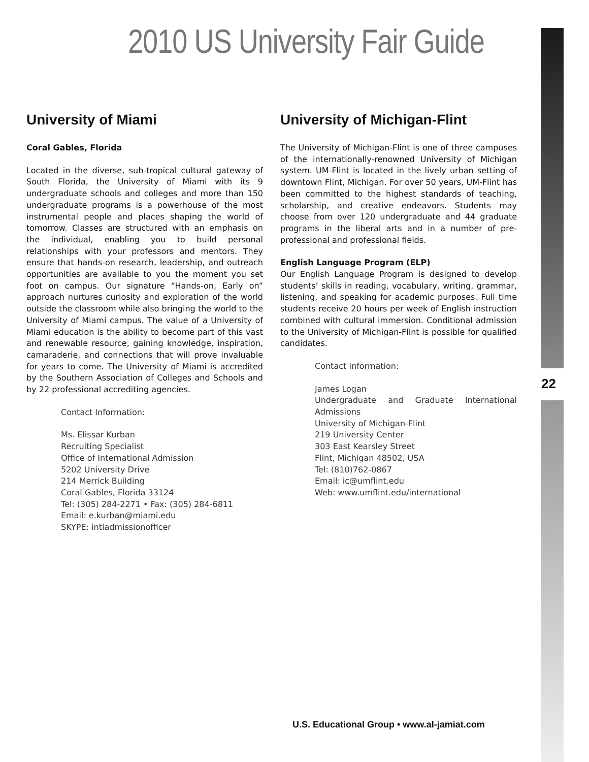22
2010 US University Fair Guide
University of Miami
Coral Gables, Florida
Located in the diverse, sub-tropical cultural gateway of South Florida, the University of Miami with its 9 undergraduate schools and colleges and more than 150 undergraduate programs is a powerhouse of the most instrumental people and places shaping the world of tomorrow. Classes are structured with an emphasis on the individual, enabling you to build personal relationships with your professors and mentors. They ensure that hands-on research, leadership, and outreach opportunities are available to you the moment you set foot on campus. Our signature “Hands-on, Early on” approach nurtures curiosity and exploration of the world outside the classroom while also bringing the world to the University of Miami campus. The value of a University of Miami education is the ability to become part of this vast and renewable resource, gaining knowledge, inspiration, camaraderie, and connections that will prove invaluable for years to come. The University of Miami is accredited by the Southern Association of Colleges and Schools and by 22 professional accrediting agencies.
Contact Information:
Ms. Elissar Kurban
Recruiting Specialist
Office of International Admission
5202 University Drive
214 Merrick Building
Coral Gables, Florida 33124
Tel: (305) 284-2271 • Fax: (305) 284-6811
Email: e.kurban@miami.edu
SKYPE: intladmissionofficer
University of Michigan-Flint
The University of Michigan-Flint is one of three campuses of the internationally-renowned University of Michigan system. UM-Flint is located in the lively urban setting of downtown Flint, Michigan. For over 50 years, UM-Flint has been committed to the highest standards of teaching, scholarship, and creative endeavors. Students may choose from over 120 undergraduate and 44 graduate programs in the liberal arts and in a number of pre-professional and professional fields.
English Language Program (ELP)
Our English Language Program is designed to develop students’ skills in reading, vocabulary, writing, grammar, listening, and speaking for academic purposes. Full time students receive 20 hours per week of English instruction combined with cultural immersion. Conditional admission to the University of Michigan-Flint is possible for qualified candidates.
Contact Information:
James Logan
Undergraduate and Graduate International Admissions
University of Michigan-Flint
219 University Center
303 East Kearsley Street
Flint, Michigan 48502, USA
Tel: (810)762-0867
Email: ic@umflint.edu
Web: www.umflint.edu/international
U.S. Educational Group • www.al-jamiat.com